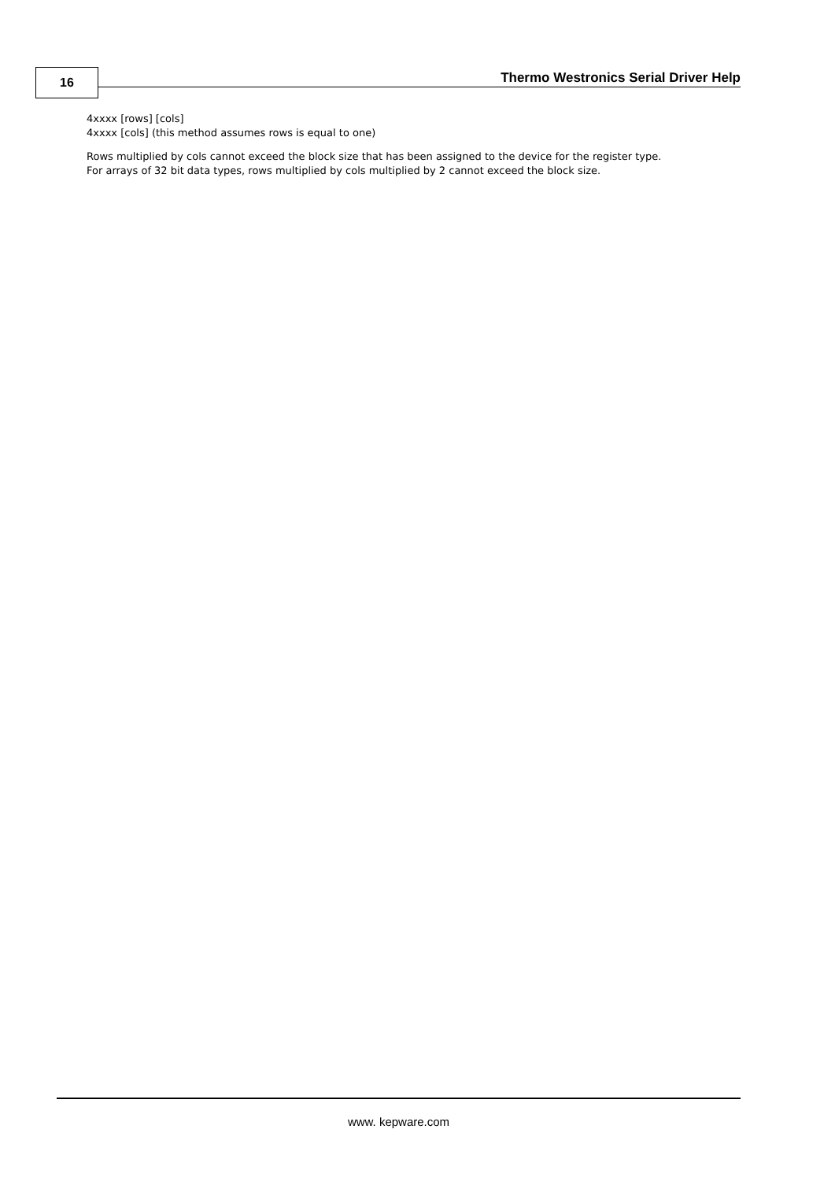16
Thermo Westronics Serial Driver Help
4xxxx [rows] [cols]
4xxxx [cols] (this method assumes rows is equal to one)
Rows multiplied by cols cannot exceed the block size that has been assigned to the device for the register type.
For arrays of 32 bit data types, rows multiplied by cols multiplied by 2 cannot exceed the block size.
www. kepware.com